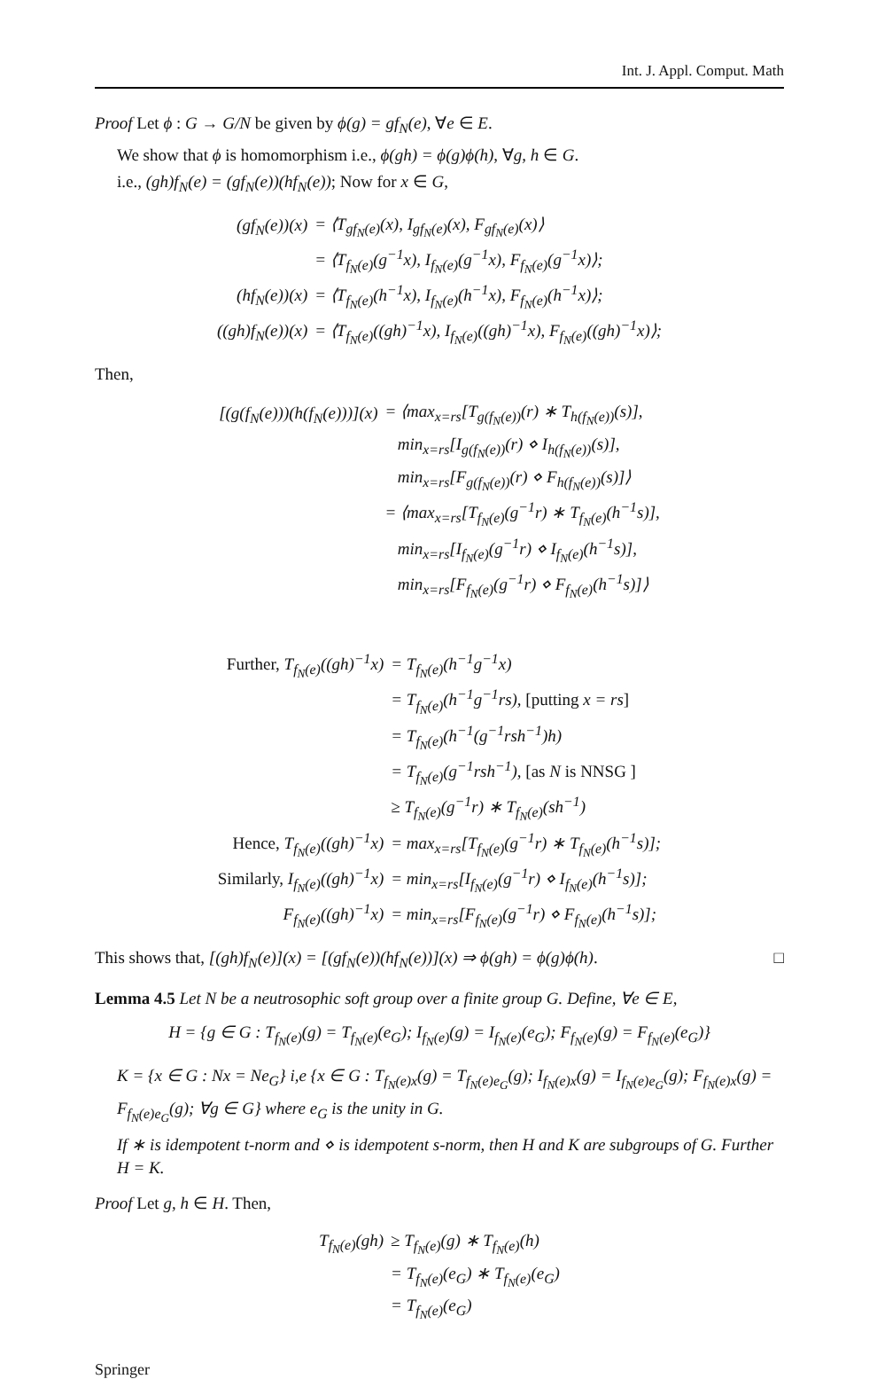Int. J. Appl. Comput. Math
Proof Let ϕ : G → G/N be given by ϕ(g) = gf<sub>N</sub>(e), ∀e ∈ E.
We show that ϕ is homomorphism i.e., ϕ(gh) = ϕ(g)ϕ(h), ∀g, h ∈ G.
i.e., (gh)f<sub>N</sub>(e) = (gf<sub>N</sub>(e))(hf<sub>N</sub>(e)); Now for x ∈ G,
| (gf<sub>N</sub>(e))(x) | = ⟨T<sub>gf<sub>N</sub>(e)</sub>(x), I<sub>gf<sub>N</sub>(e)</sub>(x), F<sub>gf<sub>N</sub>(e)</sub>(x)⟩ |
| | = ⟨T<sub>f<sub>N</sub>(e)</sub>(g<sup>−1</sup>x), I<sub>f<sub>N</sub>(e)</sub>(g<sup>−1</sup>x), F<sub>f<sub>N</sub>(e)</sub>(g<sup>−1</sup>x)⟩; |
| (hf<sub>N</sub>(e))(x) | = ⟨T<sub>f<sub>N</sub>(e)</sub>(h<sup>−1</sup>x), I<sub>f<sub>N</sub>(e)</sub>(h<sup>−1</sup>x), F<sub>f<sub>N</sub>(e)</sub>(h<sup>−1</sup>x)⟩; |
| ((gh)f<sub>N</sub>(e))(x) | = ⟨T<sub>f<sub>N</sub>(e)</sub>((gh)<sup>−1</sup>x), I<sub>f<sub>N</sub>(e)</sub>((gh)<sup>−1</sup>x), F<sub>f<sub>N</sub>(e)</sub>((gh)<sup>−1</sup>x)⟩; |
Then,
| [(g(f<sub>N</sub>(e)))(h(f<sub>N</sub>(e)))](x) | = ⟨max<sub>x=rs</sub>[T<sub>g(f<sub>N</sub>(e))</sub>(r) ∗ T<sub>h(f<sub>N</sub>(e))</sub>(s)], |
| | min<sub>x=rs</sub>[I<sub>g(f<sub>N</sub>(e))</sub>(r) ⋄ I<sub>h(f<sub>N</sub>(e))</sub>(s)], |
| | min<sub>x=rs</sub>[F<sub>g(f<sub>N</sub>(e))</sub>(r) ⋄ F<sub>h(f<sub>N</sub>(e))</sub>(s)]⟩ |
| | = ⟨max<sub>x=rs</sub>[T<sub>f<sub>N</sub>(e)</sub>(g<sup>−1</sup>r) ∗ T<sub>f<sub>N</sub>(e)</sub>(h<sup>−1</sup>s)], |
| | min<sub>x=rs</sub>[I<sub>f<sub>N</sub>(e)</sub>(g<sup>−1</sup>r) ⋄ I<sub>f<sub>N</sub>(e)</sub>(h<sup>−1</sup>s)], |
| | min<sub>x=rs</sub>[F<sub>f<sub>N</sub>(e)</sub>(g<sup>−1</sup>r) ⋄ F<sub>f<sub>N</sub>(e)</sub>(h<sup>−1</sup>s)]⟩ |
| Further, T<sub>f<sub>N</sub>(e)</sub>((gh)<sup>−1</sup>x) | = T<sub>f<sub>N</sub>(e)</sub>(h<sup>−1</sup>g<sup>−1</sup>x) |
| | = T<sub>f<sub>N</sub>(e)</sub>(h<sup>−1</sup>g<sup>−1</sup>rs), [putting x = rs ] |
| | = T<sub>f<sub>N</sub>(e)</sub>(h<sup>−1</sup>(g<sup>−1</sup>rsh<sup>−1</sup>)h) |
| | = T<sub>f<sub>N</sub>(e)</sub>(g<sup>−1</sup>rsh<sup>−1</sup>), [as N is NNSG ] |
| | ≥ T<sub>f<sub>N</sub>(e)</sub>(g<sup>−1</sup>r) ∗ T<sub>f<sub>N</sub>(e)</sub>(sh<sup>−1</sup>) |
| Hence, T<sub>f<sub>N</sub>(e)</sub>((gh)<sup>−1</sup>x) | = max<sub>x=rs</sub>[T<sub>f<sub>N</sub>(e)</sub>(g<sup>−1</sup>r) ∗ T<sub>f<sub>N</sub>(e)</sub>(h<sup>−1</sup>s)]; |
| Similarly, I<sub>f<sub>N</sub>(e)</sub>((gh)<sup>−1</sup>x) | = min<sub>x=rs</sub>[I<sub>f<sub>N</sub>(e)</sub>(g<sup>−1</sup>r) ⋄ I<sub>f<sub>N</sub>(e)</sub>(h<sup>−1</sup>s)]; |
| F<sub>f<sub>N</sub>(e)</sub>((gh)<sup>−1</sup>x) | = min<sub>x=rs</sub>[F<sub>f<sub>N</sub>(e)</sub>(g<sup>−1</sup>r) ⋄ F<sub>f<sub>N</sub>(e)</sub>(h<sup>−1</sup>s)]; |
This shows that, [(gh)f<sub>N</sub>(e)](x) = [(gf<sub>N</sub>(e))(hf<sub>N</sub>(e))](x) ⇒ ϕ(gh) = ϕ(g)ϕ(h). □
Lemma 4.5 Let N be a neutrosophic soft group over a finite group G. Define, ∀e ∈ E,
H = {g ∈ G : T<sub>f<sub>N</sub>(e)</sub>(g) = T<sub>f<sub>N</sub>(e)</sub>(e<sub>G</sub>); I<sub>f<sub>N</sub>(e)</sub>(g) = I<sub>f<sub>N</sub>(e)</sub>(e<sub>G</sub>); F<sub>f<sub>N</sub>(e)</sub>(g) = F<sub>f<sub>N</sub>(e)</sub>(e<sub>G</sub>)}
K = {x ∈ G : Nx = Ne<sub>G</sub>} i,e {x ∈ G : T<sub>f<sub>N</sub>(e)x</sub>(g) = T<sub>f<sub>N</sub>(e)e<sub>G</sub></sub>(g); I<sub>f<sub>N</sub>(e)x</sub>(g) = I<sub>f<sub>N</sub>(e)e<sub>G</sub></sub>(g); F<sub>f<sub>N</sub>(e)x</sub>(g) = F<sub>f<sub>N</sub>(e)e<sub>G</sub></sub>(g); ∀g ∈ G} where e<sub>G</sub> is the unity in G.
If ∗ is idempotent t-norm and ⋄ is idempotent s-norm, then H and K are subgroups of G. Further H = K.
Proof Let g, h ∈ H. Then,
| T<sub>f<sub>N</sub>(e)</sub>(gh) | ≥ T<sub>f<sub>N</sub>(e)</sub>(g) ∗ T<sub>f<sub>N</sub>(e)</sub>(h) |
| | = T<sub>f<sub>N</sub>(e)</sub>(e<sub>G</sub>) ∗ T<sub>f<sub>N</sub>(e)</sub>(e<sub>G</sub>) |
| | = T<sub>f<sub>N</sub>(e)</sub>(e<sub>G</sub>) |
Springer